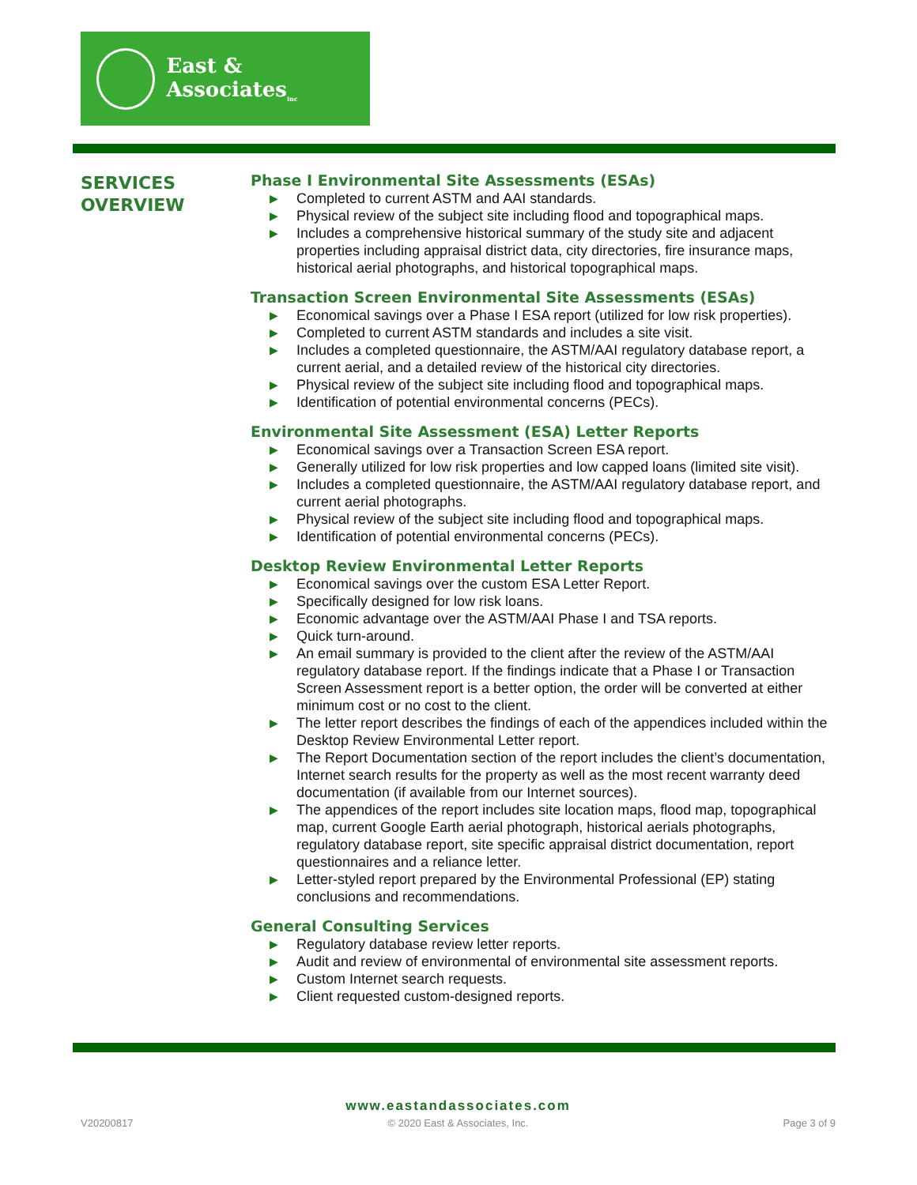East & Associates<sub>inc</sub>
SERVICES
OVERVIEW
Phase I Environmental Site Assessments (ESAs)
▶ Completed to current ASTM and AAI standards.
▶ Physical review of the subject site including flood and topographical maps.
▶ Includes a comprehensive historical summary of the study site and adjacent properties including appraisal district data, city directories, fire insurance maps, historical aerial photographs, and historical topographical maps.
Transaction Screen Environmental Site Assessments (ESAs)
▶ Economical savings over a Phase I ESA report (utilized for low risk properties).
▶ Completed to current ASTM standards and includes a site visit.
▶ Includes a completed questionnaire, the ASTM/AAI regulatory database report, a current aerial, and a detailed review of the historical city directories.
▶ Physical review of the subject site including flood and topographical maps.
▶ Identification of potential environmental concerns (PECs).
Environmental Site Assessment (ESA) Letter Reports
▶ Economical savings over a Transaction Screen ESA report.
▶ Generally utilized for low risk properties and low capped loans (limited site visit).
▶ Includes a completed questionnaire, the ASTM/AAI regulatory database report, and current aerial photographs.
▶ Physical review of the subject site including flood and topographical maps.
▶ Identification of potential environmental concerns (PECs).
Desktop Review Environmental Letter Reports
▶ Economical savings over the custom ESA Letter Report.
▶ Specifically designed for low risk loans.
▶ Economic advantage over the ASTM/AAI Phase I and TSA reports.
▶ Quick turn-around.
▶ An email summary is provided to the client after the review of the ASTM/AAI regulatory database report. If the findings indicate that a Phase I or Transaction Screen Assessment report is a better option, the order will be converted at either minimum cost or no cost to the client.
▶ The letter report describes the findings of each of the appendices included within the Desktop Review Environmental Letter report.
▶ The Report Documentation section of the report includes the client’s documentation, Internet search results for the property as well as the most recent warranty deed documentation (if available from our Internet sources).
▶ The appendices of the report includes site location maps, flood map, topographical map, current Google Earth aerial photograph, historical aerials photographs, regulatory database report, site specific appraisal district documentation, report questionnaires and a reliance letter.
▶ Letter-styled report prepared by the Environmental Professional (EP) stating conclusions and recommendations.
General Consulting Services
▶ Regulatory database review letter reports.
▶ Audit and review of environmental of environmental site assessment reports.
▶ Custom Internet search requests.
▶ Client requested custom-designed reports.
www.eastandassociates.com
V20200817 © 2020 East & Associates, Inc. Page 3 of 9